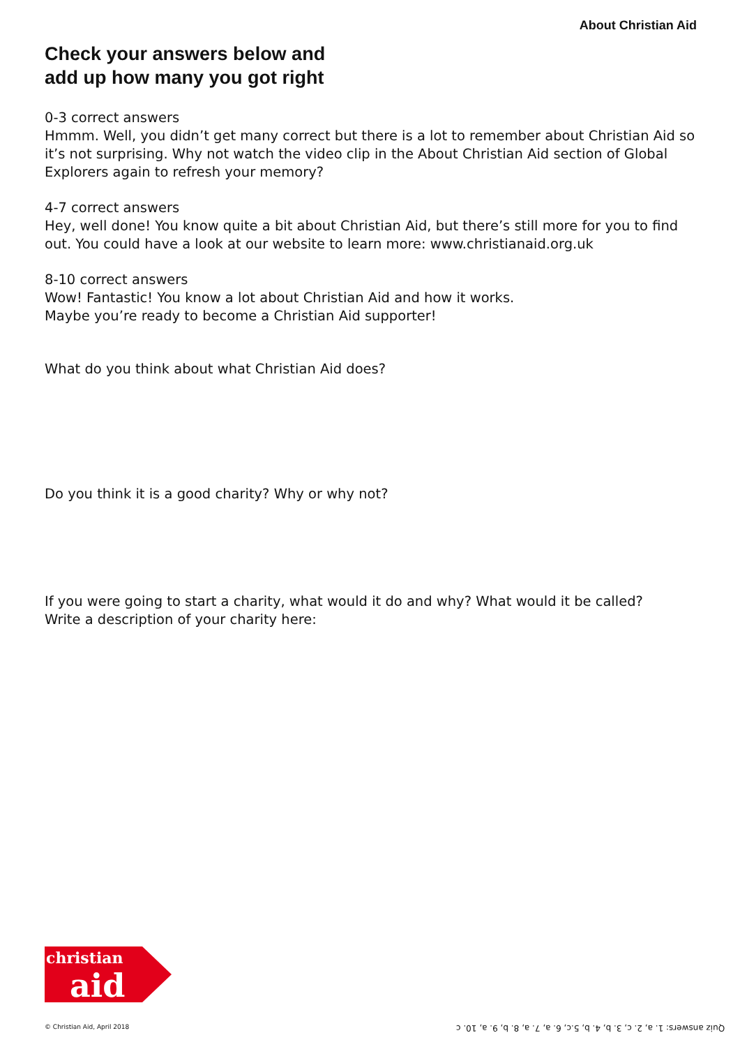About Christian Aid
Check your answers below and
add up how many you got right
0-3 correct answers
Hmmm. Well, you didn’t get many correct but there is a lot to remember about Christian Aid so it’s not surprising. Why not watch the video clip in the About Christian Aid section of Global Explorers again to refresh your memory?
4-7 correct answers
Hey, well done! You know quite a bit about Christian Aid, but there’s still more for you to find out. You could have a look at our website to learn more: www.christianaid.org.uk
8-10 correct answers
Wow! Fantastic! You know a lot about Christian Aid and how it works.
Maybe you’re ready to become a Christian Aid supporter!
What do you think about what Christian Aid does?
Do you think it is a good charity? Why or why not?
If you were going to start a charity, what would it do and why? What would it be called?
Write a description of your charity here:
christian
aid
© Christian Aid, April 2018
Quiz answers: 1. a, 2. c, 3. b, 4. b, 5.c, 6. a, 7. a, 8. b, 9. a, 10. c